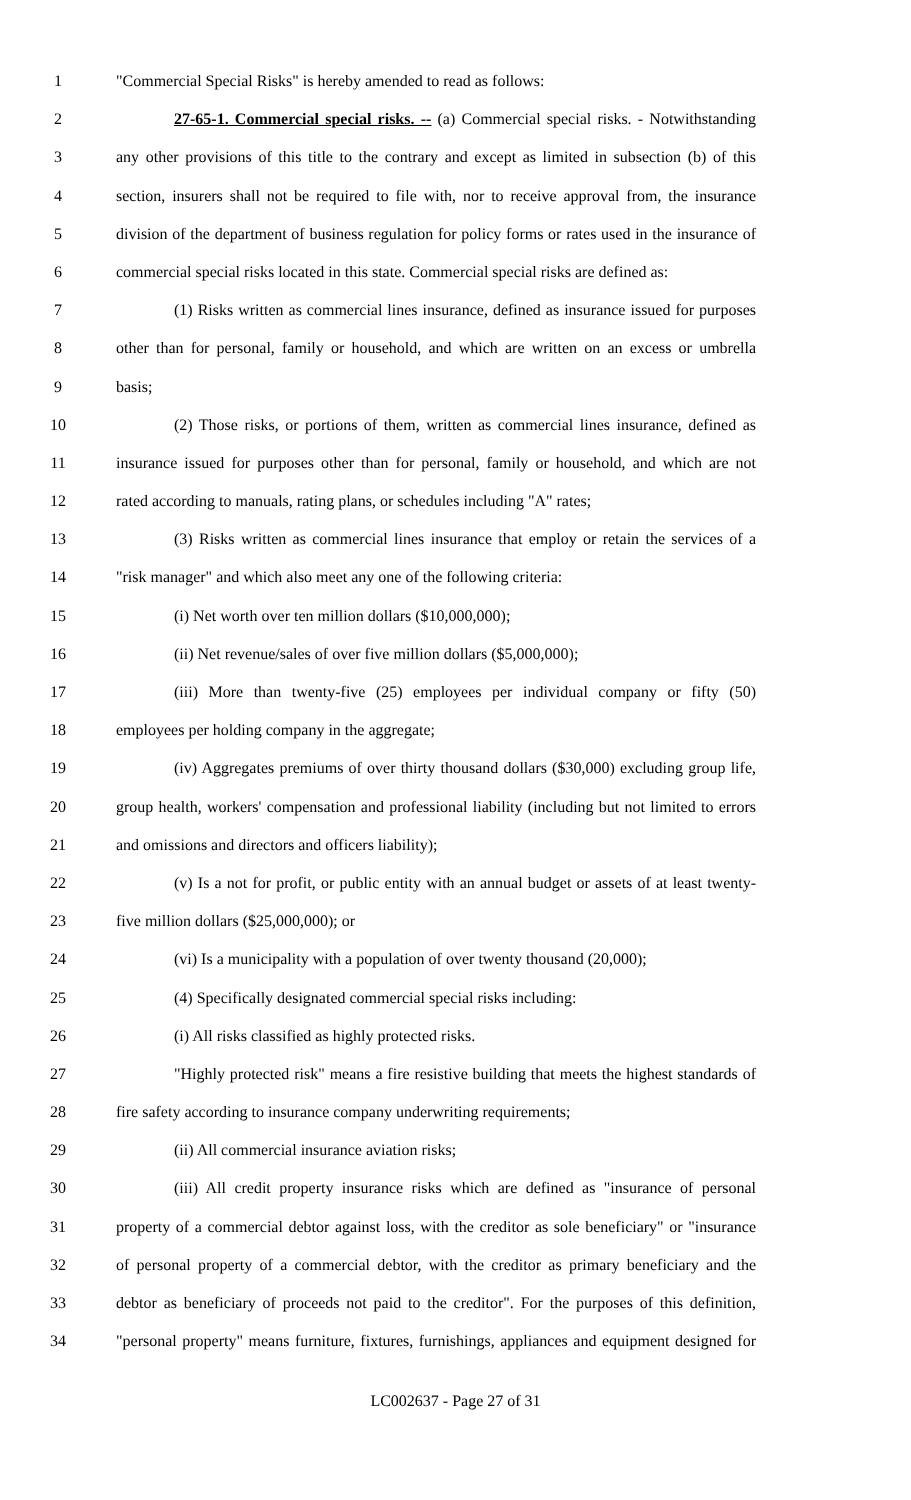1 "Commercial Special Risks" is hereby amended to read as follows:
2 27-65-1. Commercial special risks. -- (a) Commercial special risks. - Notwithstanding
3 any other provisions of this title to the contrary and except as limited in subsection (b) of this
4 section, insurers shall not be required to file with, nor to receive approval from, the insurance
5 division of the department of business regulation for policy forms or rates used in the insurance of
6 commercial special risks located in this state. Commercial special risks are defined as:
7 (1) Risks written as commercial lines insurance, defined as insurance issued for purposes
8 other than for personal, family or household, and which are written on an excess or umbrella
9 basis;
10 (2) Those risks, or portions of them, written as commercial lines insurance, defined as
11 insurance issued for purposes other than for personal, family or household, and which are not
12 rated according to manuals, rating plans, or schedules including "A" rates;
13 (3) Risks written as commercial lines insurance that employ or retain the services of a
14 "risk manager" and which also meet any one of the following criteria:
15 (i) Net worth over ten million dollars ($10,000,000);
16 (ii) Net revenue/sales of over five million dollars ($5,000,000);
17 (iii) More than twenty-five (25) employees per individual company or fifty (50)
18 employees per holding company in the aggregate;
19 (iv) Aggregates premiums of over thirty thousand dollars ($30,000) excluding group life,
20 group health, workers' compensation and professional liability (including but not limited to errors
21 and omissions and directors and officers liability);
22 (v) Is a not for profit, or public entity with an annual budget or assets of at least twenty-
23 five million dollars ($25,000,000); or
24 (vi) Is a municipality with a population of over twenty thousand (20,000);
25 (4) Specifically designated commercial special risks including:
26 (i) All risks classified as highly protected risks.
27 "Highly protected risk" means a fire resistive building that meets the highest standards of
28 fire safety according to insurance company underwriting requirements;
29 (ii) All commercial insurance aviation risks;
30 (iii) All credit property insurance risks which are defined as "insurance of personal
31 property of a commercial debtor against loss, with the creditor as sole beneficiary" or "insurance
32 of personal property of a commercial debtor, with the creditor as primary beneficiary and the
33 debtor as beneficiary of proceeds not paid to the creditor". For the purposes of this definition,
34 "personal property" means furniture, fixtures, furnishings, appliances and equipment designed for
LC002637 - Page 27 of 31